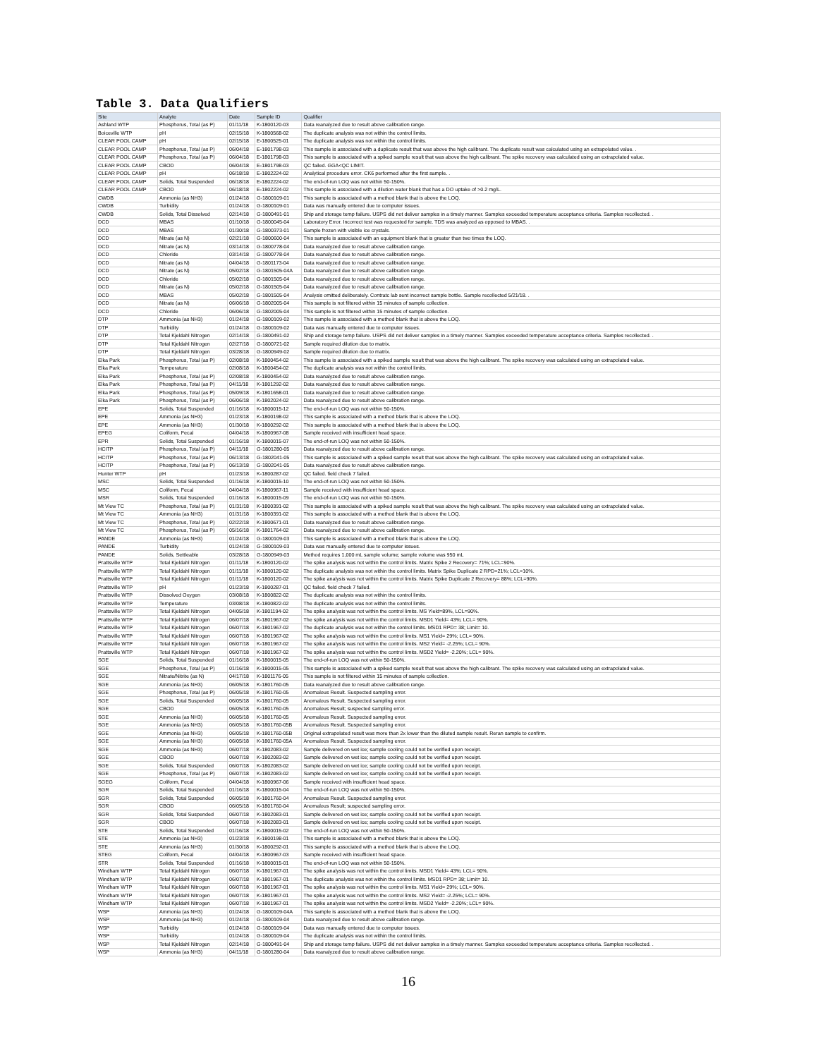Table 3. Data Qualifiers
| Site | Analyte | Date | Sample ID | Qualifier |
| --- | --- | --- | --- | --- |
| Ashland WTP | Phosphorus, Total (as P) | 01/11/18 | K-1800120-03 | Data reanalyzed due to result above calibration range. |
| Boiceville WTP | pH | 02/15/18 | K-1800568-02 | The duplicate analysis was not within the control limits. |
| CLEAR POOL CAMP | pH | 02/15/18 | E-1800525-01 | The duplicate analysis was not within the control limits. |
| CLEAR POOL CAMP | Phosphorus, Total (as P) | 06/04/18 | E-1801798-03 | This sample is associated with a duplicate result that was above the high calibrant. The duplicate result was calculated using an extrapolated value. . |
| CLEAR POOL CAMP | Phosphorus, Total (as P) | 06/04/18 | E-1801798-03 | This sample is associated with a spiked sample result that was above the high calibrant. The spike recovery was calculated using an extrapolated value. |
| CLEAR POOL CAMP | CBOD | 06/04/18 | E-1801798-03 | QC failed. GGA<QC LIMIT. |
| CLEAR POOL CAMP | pH | 06/18/18 | E-1802224-02 | Analytical procedure error. CK6 performed after the first sample. . |
| CLEAR POOL CAMP | Solids, Total Suspended | 06/18/18 | E-1802224-02 | The end-of-run LOQ was not within 50-150%. |
| CLEAR POOL CAMP | CBOD | 06/18/18 | E-1802224-02 | This sample is associated with a dilution water blank that has a DO uptake of >0.2 mg/L. |
| CWDB | Ammonia (as NH3) | 01/24/18 | G-1800109-01 | This sample is associated with a method blank that is above the LOQ. |
| CWDB | Turbidity | 01/24/18 | G-1800109-01 | Data was manually entered due to computer issues. |
| CWDB | Solids, Total Dissolved | 02/14/18 | G-1800491-01 | Ship and storage temp failure. USPS did not deliver samples in a timely manner. Samples exceeded temperature acceptance criteria. Samples recollected. . |
| DCD | MBAS | 01/10/18 | G-1800045-04 | Laboratory Error. Incorrect test was requested for sample. TDS was analyzed as opposed to MBAS. . |
| DCD | MBAS | 01/30/18 | G-1800373-01 | Sample frozen with visible ice crystals. |
| DCD | Nitrate (as N) | 02/21/18 | G-1800600-04 | This sample is associated with an equipment blank that is greater than two times the LOQ. |
| DCD | Nitrate (as N) | 03/14/18 | G-1800778-04 | Data reanalyzed due to result above calibration range. |
| DCD | Chloride | 03/14/18 | G-1800778-04 | Data reanalyzed due to result above calibration range. |
| DCD | Nitrate (as N) | 04/04/18 | G-1801173-04 | Data reanalyzed due to result above calibration range. |
| DCD | Nitrate (as N) | 05/02/18 | G-1801505-04A | Data reanalyzed due to result above calibration range. |
| DCD | Chloride | 05/02/18 | G-1801505-04 | Data reanalyzed due to result above calibration range. |
| DCD | Nitrate (as N) | 05/02/18 | G-1801505-04 | Data reanalyzed due to result above calibration range. |
| DCD | MBAS | 05/02/18 | G-1801505-04 | Analysis omitted deliberately. Contratc lab sent incorrect sample bottle. Sample recollected 5/21/18. . |
| DCD | Nitrate (as N) | 06/06/18 | G-1802005-04 | This sample is not filtered within 15 minutes of sample collection. |
| DCD | Chloride | 06/06/18 | G-1802005-04 | This sample is not filtered within 15 minutes of sample collection. |
| DTP | Ammonia (as NH3) | 01/24/18 | G-1800109-02 | This sample is associated with a method blank that is above the LOQ. |
| DTP | Turbidity | 01/24/18 | G-1800109-02 | Data was manually entered due to computer issues. |
| DTP | Total Kjeldahl Nitrogen | 02/14/18 | G-1800491-02 | Ship and storage temp failure. USPS did not deliver samples in a timely manner. Samples exceeded temperature acceptance criteria. Samples recollected. . |
| DTP | Total Kjeldahl Nitrogen | 02/27/18 | G-1800721-02 | Sample required dilution due to matrix. |
| DTP | Total Kjeldahl Nitrogen | 03/28/18 | G-1800949-02 | Sample required dilution due to matrix. |
| Elka Park | Phosphorus, Total (as P) | 02/08/18 | K-1800454-02 | This sample is associated with a spiked sample result that was above the high calibrant. The spike recovery was calculated using an extrapolated value. |
| Elka Park | Temperature | 02/08/18 | K-1800454-02 | The duplicate analysis was not within the control limits. |
| Elka Park | Phosphorus, Total (as P) | 02/08/18 | K-1800454-02 | Data reanalyzed due to result above calibration range. |
| Elka Park | Phosphorus, Total (as P) | 04/11/18 | K-1801292-02 | Data reanalyzed due to result above calibration range. |
| Elka Park | Phosphorus, Total (as P) | 05/09/18 | K-1801658-01 | Data reanalyzed due to result above calibration range. |
| Elka Park | Phosphorus, Total (as P) | 06/06/18 | K-1802024-02 | Data reanalyzed due to result above calibration range. |
| EPE | Solids, Total Suspended | 01/16/18 | K-1800015-12 | The end-of-run LOQ was not within 50-150%. |
| EPE | Ammonia (as NH3) | 01/23/18 | K-1800198-02 | This sample is associated with a method blank that is above the LOQ. |
| EPE | Ammonia (as NH3) | 01/30/18 | K-1800292-02 | This sample is associated with a method blank that is above the LOQ. |
| EPEG | Coliform, Fecal | 04/04/18 | K-1800967-08 | Sample received with insufficient head space. |
| EPR | Solids, Total Suspended | 01/16/18 | K-1800015-07 | The end-of-run LOQ was not within 50-150%. |
| HCITP | Phosphorus, Total (as P) | 04/11/18 | G-1801280-05 | Data reanalyzed due to result above calibration range. |
| HCITP | Phosphorus, Total (as P) | 06/13/18 | G-1802041-05 | This sample is associated with a spiked sample result that was above the high calibrant. The spike recovery was calculated using an extrapolated value. |
| HCITP | Phosphorus, Total (as P) | 06/13/18 | G-1802041-05 | Data reanalyzed due to result above calibration range. |
| Hunter WTP | pH | 01/23/18 | K-1800287-02 | QC failed. field check 7 failed. |
| MSC | Solids, Total Suspended | 01/16/18 | K-1800015-10 | The end-of-run LOQ was not within 50-150%. |
| MSC | Coliform, Fecal | 04/04/18 | K-1800967-11 | Sample received with insufficient head space. |
| MSR | Solids, Total Suspended | 01/16/18 | K-1800015-09 | The end-of-run LOQ was not within 50-150%. |
| Mt View TC | Phosphorus, Total (as P) | 01/31/18 | K-1800391-02 | This sample is associated with a spiked sample result that was above the high calibrant. The spike recovery was calculated using an extrapolated value. |
| Mt View TC | Ammonia (as NH3) | 01/31/18 | K-1800391-02 | This sample is associated with a method blank that is above the LOQ. |
| Mt View TC | Phosphorus, Total (as P) | 02/22/18 | K-1800671-01 | Data reanalyzed due to result above calibration range. |
| Mt View TC | Phosphorus, Total (as P) | 05/16/18 | K-1801764-02 | Data reanalyzed due to result above calibration range. |
| PANDE | Ammonia (as NH3) | 01/24/18 | G-1800109-03 | This sample is associated with a method blank that is above the LOQ. |
| PANDE | Turbidity | 01/24/18 | G-1800109-03 | Data was manually entered due to computer issues. |
| PANDE | Solids, Settleable | 03/28/18 | G-1800949-03 | Method requires 1,000 mL sample volume; sample volume was 950 mL |
| Prattsville WTP | Total Kjeldahl Nitrogen | 01/11/18 | K-1800120-02 | The spike analysis was not within the control limits. Matrix Spike 2 Recovery= 71%; LCL=90%. |
| Prattsville WTP | Total Kjeldahl Nitrogen | 01/11/18 | K-1800120-02 | The duplicate analysis was not within the control limits. Matrix Spike Duplicate 2 RPD=21%; LCL=10%. |
| Prattsville WTP | Total Kjeldahl Nitrogen | 01/11/18 | K-1800120-02 | The spike analysis was not within the control limits. Matrix Spike Duplicate 2 Recovery= 88%; LCL=90%. |
| Prattsville WTP | pH | 01/23/18 | K-1800287-01 | QC failed. field check 7 failed. |
| Prattsville WTP | Dissolved Oxygen | 03/08/18 | K-1800822-02 | The duplicate analysis was not within the control limits. |
| Prattsville WTP | Temperature | 03/08/18 | K-1800822-02 | The duplicate analysis was not within the control limits. |
| Prattsville WTP | Total Kjeldahl Nitrogen | 04/05/18 | K-1801194-02 | The spike analysis was not within the control limits. MS Yield=89%, LCL=90%. |
| Prattsville WTP | Total Kjeldahl Nitrogen | 06/07/18 | K-1801967-02 | The spike analysis was not within the control limits. MSD1 Yield= 43%; LCL= 90%. |
| Prattsville WTP | Total Kjeldahl Nitrogen | 06/07/18 | K-1801967-02 | The duplicate analysis was not within the control limits. MSD1 RPD= 38; Limit= 10. |
| Prattsville WTP | Total Kjeldahl Nitrogen | 06/07/18 | K-1801967-02 | The spike analysis was not within the control limits. MS1 Yield= 29%; LCL= 90%. |
| Prattsville WTP | Total Kjeldahl Nitrogen | 06/07/18 | K-1801967-02 | The spike analysis was not within the control limits. MS2 Yield= -2.25%; LCL= 90%. |
| Prattsville WTP | Total Kjeldahl Nitrogen | 06/07/18 | K-1801967-02 | The spike analysis was not within the control limits. MSD2 Yield= -2.20%; LCL= 90%. |
| SGE | Solids, Total Suspended | 01/16/18 | K-1800015-05 | The end-of-run LOQ was not within 50-150%. |
| SGE | Phosphorus, Total (as P) | 01/16/18 | K-1800015-05 | This sample is associated with a spiked sample result that was above the high calibrant. The spike recovery was calculated using an extrapolated value. |
| SGE | Nitrate/Nitrite (as N) | 04/17/18 | K-1801176-05 | This sample is not filtered within 15 minutes of sample collection. |
| SGE | Ammonia (as NH3) | 06/05/18 | K-1801760-05 | Data reanalyzed due to result above calibration range. |
| SGE | Phosphorus, Total (as P) | 06/05/18 | K-1801760-05 | Anomalous Result. Suspected sampling error. |
| SGE | Solids, Total Suspended | 06/05/18 | K-1801760-05 | Anomalous Result. Suspected sampling error. |
| SGE | CBOD | 06/05/18 | K-1801760-05 | Anomalous Result; suspected sampling error. |
| SGE | Ammonia (as NH3) | 06/05/18 | K-1801760-05 | Anomalous Result. Suspected sampling error. |
| SGE | Ammonia (as NH3) | 06/05/18 | K-1801760-05B | Anomalous Result. Suspected sampling error. |
| SGE | Ammonia (as NH3) | 06/05/18 | K-1801760-05B | Original extrapolated result was more than 2x lower than the diluted sample result. Reran sample to confirm. |
| SGE | Ammonia (as NH3) | 06/05/18 | K-1801760-05A | Anomalous Result. Suspected sampling error. |
| SGE | Ammonia (as NH3) | 06/07/18 | K-1802083-02 | Sample delivered on wet ice; sample cooling could not be verified upon receipt. |
| SGE | CBOD | 06/07/18 | K-1802083-02 | Sample delivered on wet ice; sample cooling could not be verified upon receipt. |
| SGE | Solids, Total Suspended | 06/07/18 | K-1802083-02 | Sample delivered on wet ice; sample cooling could not be verified upon receipt. |
| SGE | Phosphorus, Total (as P) | 06/07/18 | K-1802083-02 | Sample delivered on wet ice; sample cooling could not be verified upon receipt. |
| SGEG | Coliform, Fecal | 04/04/18 | K-1800967-06 | Sample received with insufficient head space. |
| SGR | Solids, Total Suspended | 01/16/18 | K-1800015-04 | The end-of-run LOQ was not within 50-150%. |
| SGR | Solids, Total Suspended | 06/05/18 | K-1801760-04 | Anomalous Result. Suspected sampling error. |
| SGR | CBOD | 06/05/18 | K-1801760-04 | Anomalous Result; suspected sampling error. |
| SGR | Solids, Total Suspended | 06/07/18 | K-1802083-01 | Sample delivered on wet ice; sample cooling could not be verified upon receipt. |
| SGR | CBOD | 06/07/18 | K-1802083-01 | Sample delivered on wet ice; sample cooling could not be verified upon receipt. |
| STE | Solids, Total Suspended | 01/16/18 | K-1800015-02 | The end-of-run LOQ was not within 50-150%. |
| STE | Ammonia (as NH3) | 01/23/18 | K-1800198-01 | This sample is associated with a method blank that is above the LOQ. |
| STE | Ammonia (as NH3) | 01/30/18 | K-1800292-01 | This sample is associated with a method blank that is above the LOQ. |
| STEG | Coliform, Fecal | 04/04/18 | K-1800967-03 | Sample received with insufficient head space. |
| STR | Solids, Total Suspended | 01/16/18 | K-1800015-01 | The end-of-run LOQ was not within 50-150%. |
| Windham WTP | Total Kjeldahl Nitrogen | 06/07/18 | K-1801967-01 | The spike analysis was not within the control limits. MSD1 Yield= 43%; LCL= 90%. |
| Windham WTP | Total Kjeldahl Nitrogen | 06/07/18 | K-1801967-01 | The duplicate analysis was not within the control limits. MSD1 RPD= 38; Limit= 10. |
| Windham WTP | Total Kjeldahl Nitrogen | 06/07/18 | K-1801967-01 | The spike analysis was not within the control limits. MS1 Yield= 29%; LCL= 90%. |
| Windham WTP | Total Kjeldahl Nitrogen | 06/07/18 | K-1801967-01 | The spike analysis was not within the control limits. MS2 Yield= -2.25%; LCL= 90%. |
| Windham WTP | Total Kjeldahl Nitrogen | 06/07/18 | K-1801967-01 | The spike analysis was not within the control limits. MSD2 Yield= -2.20%; LCL= 90%. |
| WSP | Ammonia (as NH3) | 01/24/18 | G-1800109-04A | This sample is associated with a method blank that is above the LOQ. |
| WSP | Ammonia (as NH3) | 01/24/18 | G-1800109-04 | Data reanalyzed due to result above calibration range. |
| WSP | Turbidity | 01/24/18 | G-1800109-04 | Data was manually entered due to computer issues. |
| WSP | Turbidity | 01/24/18 | G-1800109-04 | The duplicate analysis was not within the control limits. |
| WSP | Total Kjeldahl Nitrogen | 02/14/18 | G-1800491-04 | Ship and storage temp failure. USPS did not deliver samples in a timely manner. Samples exceeded temperature acceptance criteria. Samples recollected. . |
| WSP | Ammonia (as NH3) | 04/11/18 | G-1801280-04 | Data reanalyzed due to result above calibration range. |
16